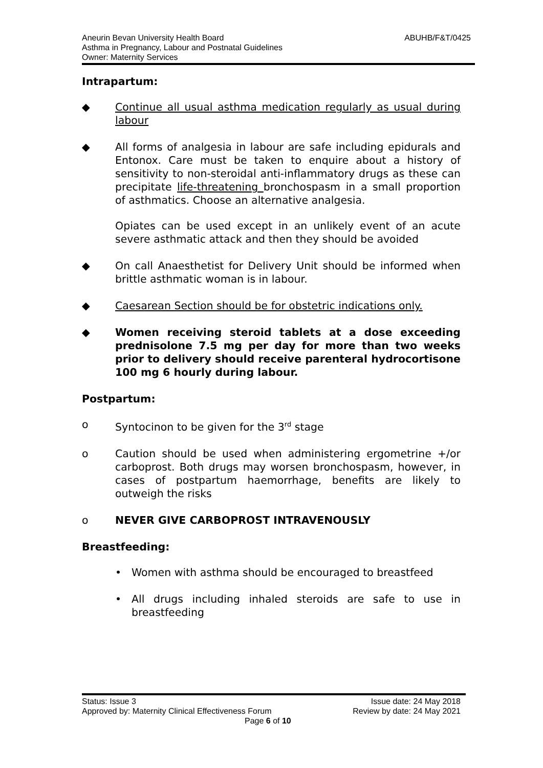ABUHB/F&T/0425 Aneurin Bevan University Health Board
Asthma in Pregnancy, Labour and Postnatal Guidelines
Owner: Maternity Services
Intrapartum:
◆ Continue all usual asthma medication regularly as usual during labour
◆ All forms of analgesia in labour are safe including epidurals and Entonox. Care must be taken to enquire about a history of sensitivity to non-steroidal anti-inflammatory drugs as these can precipitate life-threatening bronchospasm in a small proportion of asthmatics. Choose an alternative analgesia.
Opiates can be used except in an unlikely event of an acute severe asthmatic attack and then they should be avoided
◆ On call Anaesthetist for Delivery Unit should be informed when brittle asthmatic woman is in labour.
◆ Caesarean Section should be for obstetric indications only.
◆ Women receiving steroid tablets at a dose exceeding prednisolone 7.5 mg per day for more than two weeks prior to delivery should receive parenteral hydrocortisone 100 mg 6 hourly during labour.
Postpartum:
o Syntocinon to be given for the 3<sup>rd</sup> stage
o Caution should be used when administering ergometrine +/or carboprost. Both drugs may worsen bronchospasm, however, in cases of postpartum haemorrhage, benefits are likely to outweigh the risks
o NEVER GIVE CARBOPROST INTRAVENOUSLY
Breastfeeding:
• Women with asthma should be encouraged to breastfeed
• All drugs including inhaled steroids are safe to use in breastfeeding
Status: Issue 3 Issue date: 24 May 2018
Approved by: Maternity Clinical Effectiveness Forum Review by date: 24 May 2021
Page 6 of 10